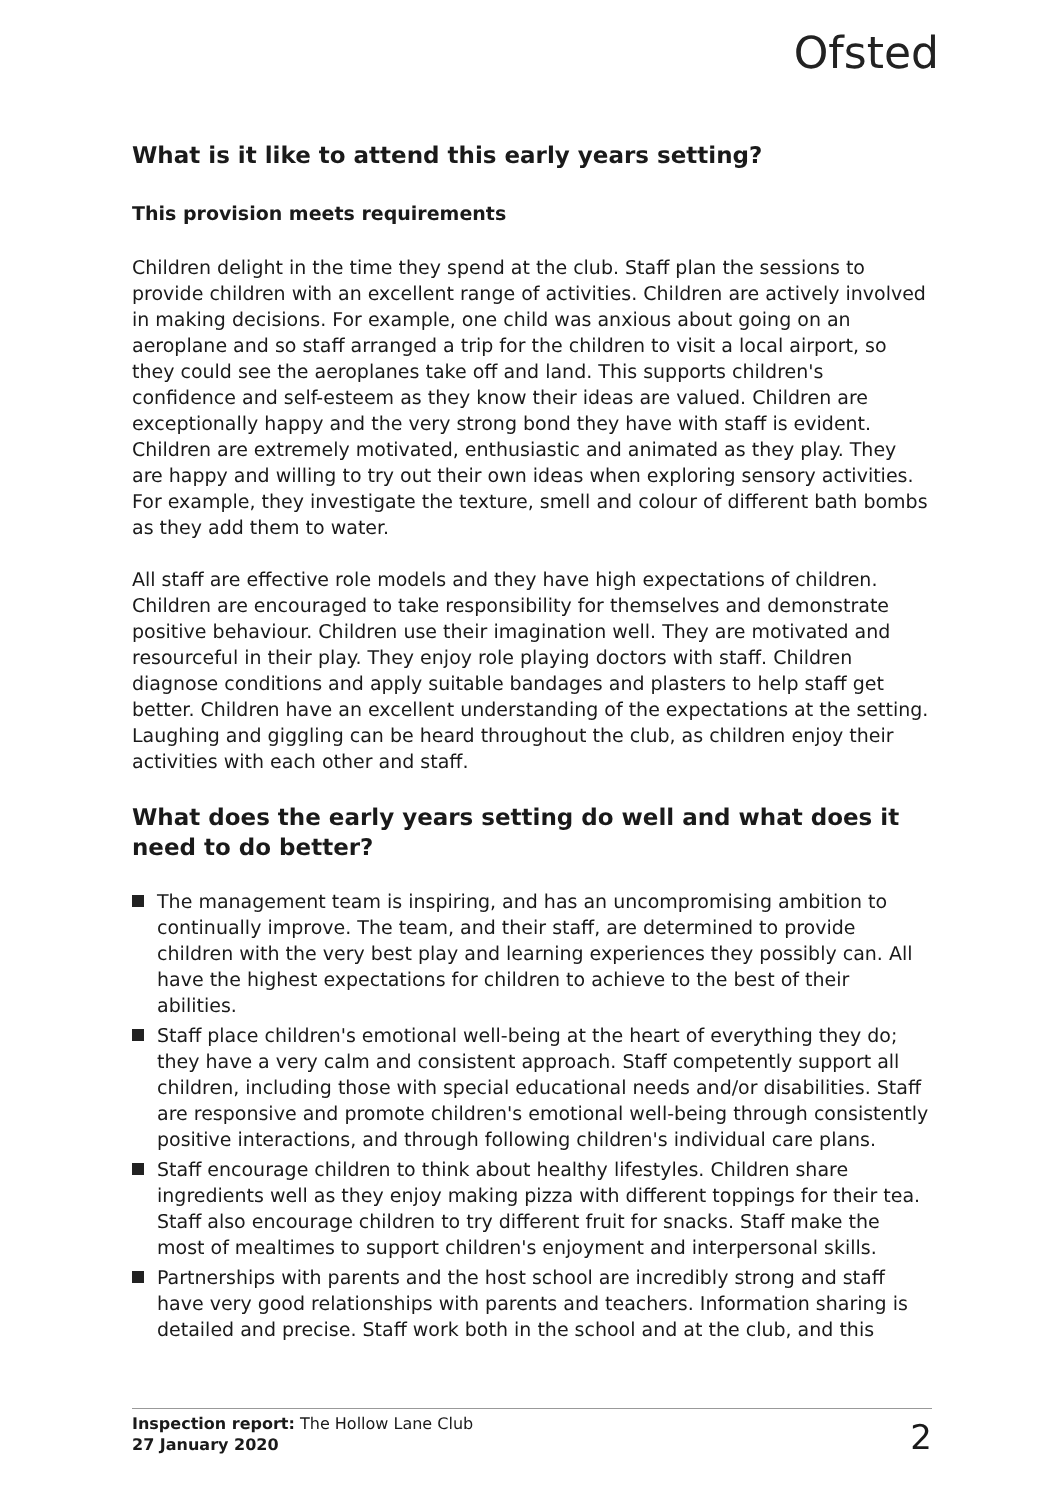Ofsted
What is it like to attend this early years setting?
This provision meets requirements
Children delight in the time they spend at the club. Staff plan the sessions to provide children with an excellent range of activities. Children are actively involved in making decisions. For example, one child was anxious about going on an aeroplane and so staff arranged a trip for the children to visit a local airport, so they could see the aeroplanes take off and land. This supports children's confidence and self-esteem as they know their ideas are valued. Children are exceptionally happy and the very strong bond they have with staff is evident. Children are extremely motivated, enthusiastic and animated as they play. They are happy and willing to try out their own ideas when exploring sensory activities. For example, they investigate the texture, smell and colour of different bath bombs as they add them to water.
All staff are effective role models and they have high expectations of children. Children are encouraged to take responsibility for themselves and demonstrate positive behaviour. Children use their imagination well. They are motivated and resourceful in their play. They enjoy role playing doctors with staff. Children diagnose conditions and apply suitable bandages and plasters to help staff get better. Children have an excellent understanding of the expectations at the setting. Laughing and giggling can be heard throughout the club, as children enjoy their activities with each other and staff.
What does the early years setting do well and what does it need to do better?
The management team is inspiring, and has an uncompromising ambition to continually improve. The team, and their staff, are determined to provide children with the very best play and learning experiences they possibly can. All have the highest expectations for children to achieve to the best of their abilities.
Staff place children's emotional well-being at the heart of everything they do; they have a very calm and consistent approach. Staff competently support all children, including those with special educational needs and/or disabilities. Staff are responsive and promote children's emotional well-being through consistently positive interactions, and through following children's individual care plans.
Staff encourage children to think about healthy lifestyles. Children share ingredients well as they enjoy making pizza with different toppings for their tea. Staff also encourage children to try different fruit for snacks. Staff make the most of mealtimes to support children's enjoyment and interpersonal skills.
Partnerships with parents and the host school are incredibly strong and staff have very good relationships with parents and teachers. Information sharing is detailed and precise. Staff work both in the school and at the club, and this
Inspection report: The Hollow Lane Club
27 January 2020
2